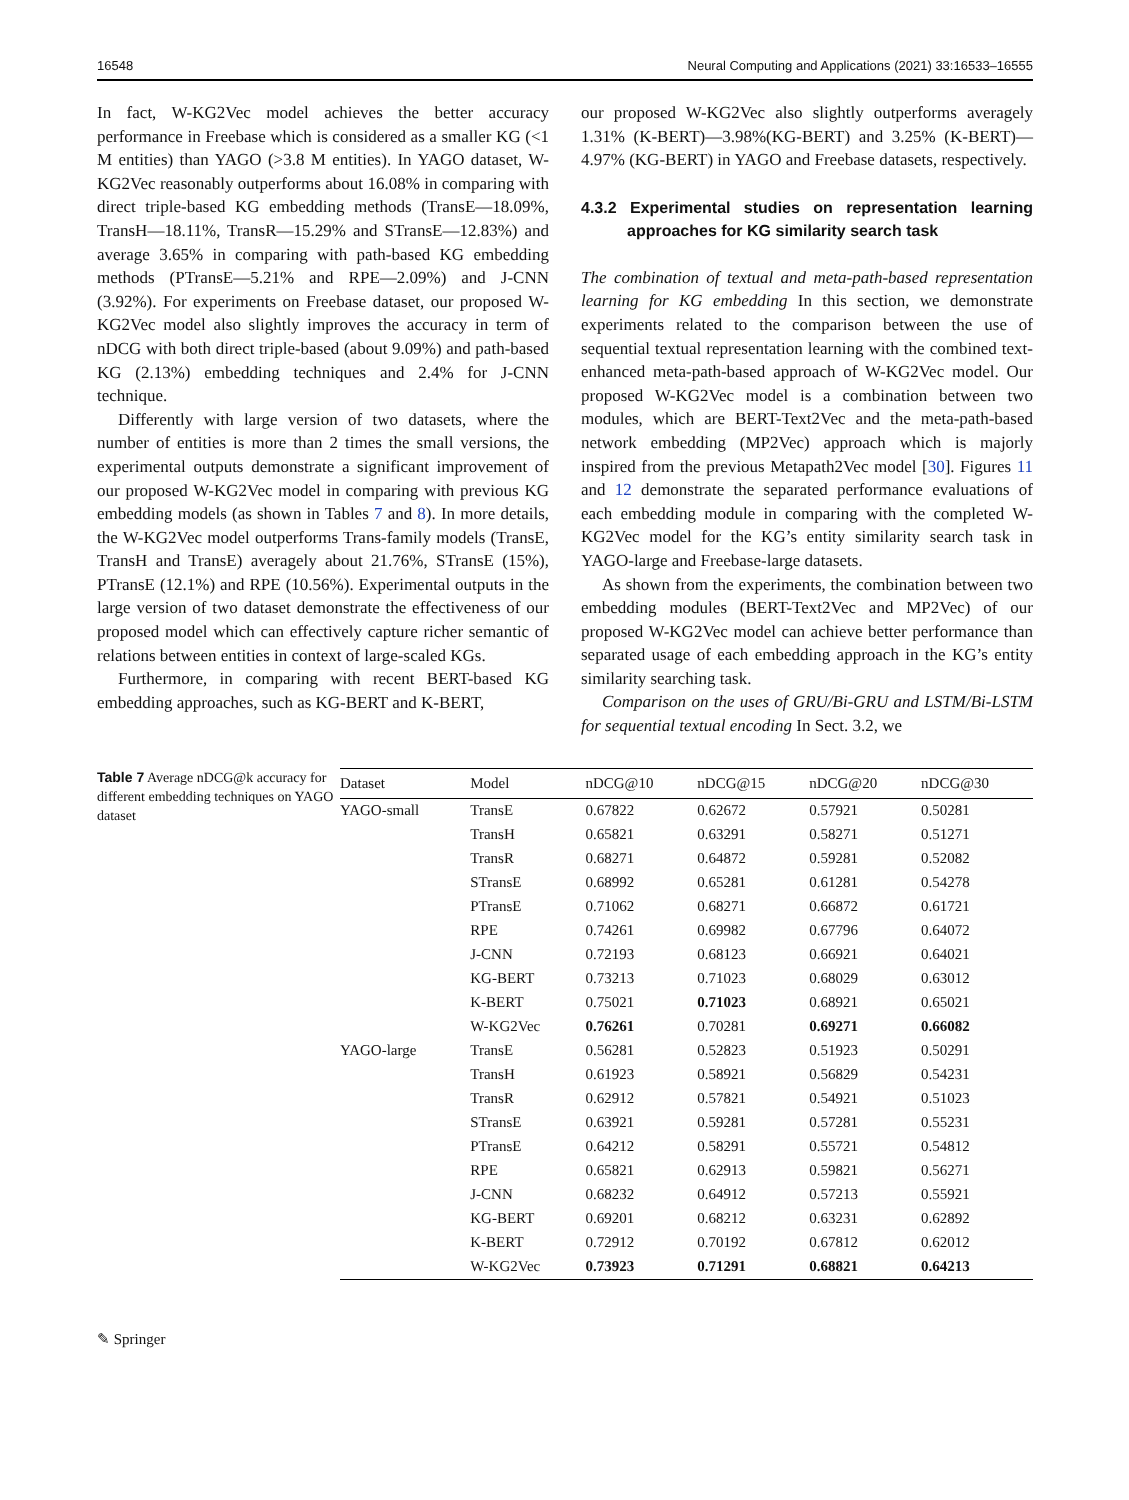16548 Neural Computing and Applications (2021) 33:16533–16555
In fact, W-KG2Vec model achieves the better accuracy performance in Freebase which is considered as a smaller KG (<1 M entities) than YAGO (>3.8 M entities). In YAGO dataset, W-KG2Vec reasonably outperforms about 16.08% in comparing with direct triple-based KG embedding methods (TransE—18.09%, TransH—18.11%, TransR—15.29% and STransE—12.83%) and average 3.65% in comparing with path-based KG embedding methods (PTransE—5.21% and RPE—2.09%) and J-CNN (3.92%). For experiments on Freebase dataset, our proposed W-KG2Vec model also slightly improves the accuracy in term of nDCG with both direct triple-based (about 9.09%) and path-based KG (2.13%) embedding techniques and 2.4% for J-CNN technique.
Differently with large version of two datasets, where the number of entities is more than 2 times the small versions, the experimental outputs demonstrate a significant improvement of our proposed W-KG2Vec model in comparing with previous KG embedding models (as shown in Tables 7 and 8). In more details, the W-KG2Vec model outperforms Trans-family models (TransE, TransH and TransE) averagely about 21.76%, STransE (15%), PTransE (12.1%) and RPE (10.56%). Experimental outputs in the large version of two dataset demonstrate the effectiveness of our proposed model which can effectively capture richer semantic of relations between entities in context of large-scaled KGs.
Furthermore, in comparing with recent BERT-based KG embedding approaches, such as KG-BERT and K-BERT,
our proposed W-KG2Vec also slightly outperforms averagely 1.31% (K-BERT)—3.98%(KG-BERT) and 3.25% (K-BERT)—4.97% (KG-BERT) in YAGO and Freebase datasets, respectively.
4.3.2 Experimental studies on representation learning approaches for KG similarity search task
The combination of textual and meta-path-based representation learning for KG embedding In this section, we demonstrate experiments related to the comparison between the use of sequential textual representation learning with the combined text-enhanced meta-path-based approach of W-KG2Vec model. Our proposed W-KG2Vec model is a combination between two modules, which are BERT-Text2Vec and the meta-path-based network embedding (MP2Vec) approach which is majorly inspired from the previous Metapath2Vec model [30]. Figures 11 and 12 demonstrate the separated performance evaluations of each embedding module in comparing with the completed W-KG2Vec model for the KG’s entity similarity search task in YAGO-large and Freebase-large datasets.
As shown from the experiments, the combination between two embedding modules (BERT-Text2Vec and MP2Vec) of our proposed W-KG2Vec model can achieve better performance than separated usage of each embedding approach in the KG’s entity similarity searching task.
Comparison on the uses of GRU/Bi-GRU and LSTM/Bi-LSTM for sequential textual encoding In Sect. 3.2, we
Table 7 Average nDCG@k accuracy for different embedding techniques on YAGO dataset
| Dataset | Model | nDCG@10 | nDCG@15 | nDCG@20 | nDCG@30 |
| --- | --- | --- | --- | --- | --- |
| YAGO-small | TransE | 0.67822 | 0.62672 | 0.57921 | 0.50281 |
| | TransH | 0.65821 | 0.63291 | 0.58271 | 0.51271 |
| | TransR | 0.68271 | 0.64872 | 0.59281 | 0.52082 |
| | STransE | 0.68992 | 0.65281 | 0.61281 | 0.54278 |
| | PTransE | 0.71062 | 0.68271 | 0.66872 | 0.61721 |
| | RPE | 0.74261 | 0.69982 | 0.67796 | 0.64072 |
| | J-CNN | 0.72193 | 0.68123 | 0.66921 | 0.64021 |
| | KG-BERT | 0.73213 | 0.71023 | 0.68029 | 0.63012 |
| | K-BERT | 0.75021 | 0.71023 | 0.68921 | 0.65021 |
| | W-KG2Vec | 0.76261 | 0.70281 | 0.69271 | 0.66082 |
| YAGO-large | TransE | 0.56281 | 0.52823 | 0.51923 | 0.50291 |
| | TransH | 0.61923 | 0.58921 | 0.56829 | 0.54231 |
| | TransR | 0.62912 | 0.57821 | 0.54921 | 0.51023 |
| | STransE | 0.63921 | 0.59281 | 0.57281 | 0.55231 |
| | PTransE | 0.64212 | 0.58291 | 0.55721 | 0.54812 |
| | RPE | 0.65821 | 0.62913 | 0.59821 | 0.56271 |
| | J-CNN | 0.68232 | 0.64912 | 0.57213 | 0.55921 |
| | KG-BERT | 0.69201 | 0.68212 | 0.63231 | 0.62892 |
| | K-BERT | 0.72912 | 0.70192 | 0.67812 | 0.62012 |
| | W-KG2Vec | 0.73923 | 0.71291 | 0.68821 | 0.64213 |
✎ Springer